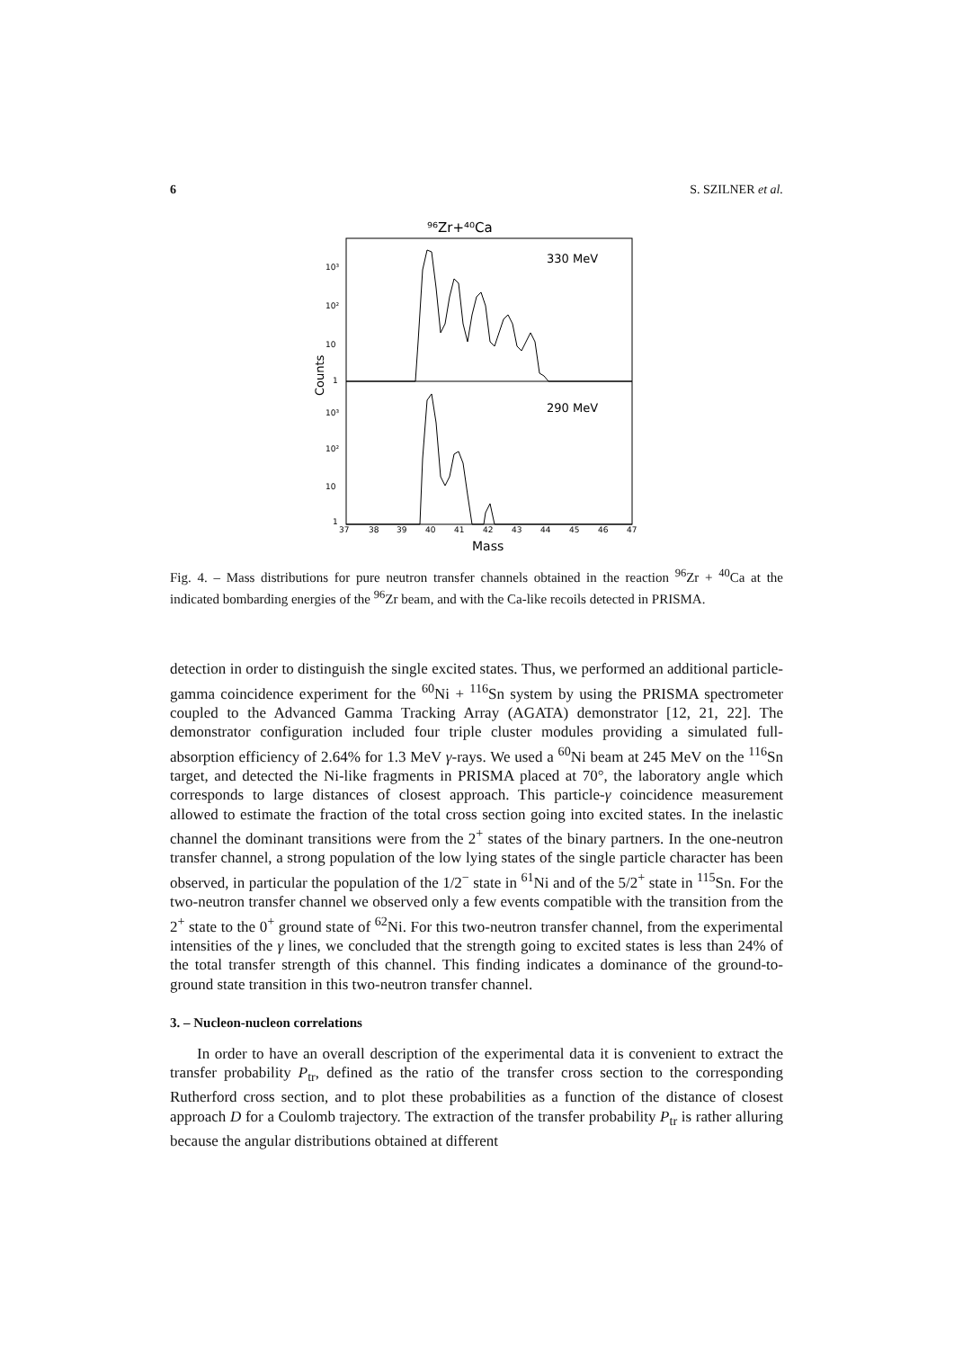6 S. SZILNER et al.
⁹⁶Zr+⁴⁰Ca
330 MeV
290 MeV
10³
10²
10
1
10³
10²
10
1
Counts
37
38
39
40
41
42
43
44
45
46
47
Mass
Fig. 4. – Mass distributions for pure neutron transfer channels obtained in the reaction <sup>96</sup>Zr + <sup>40</sup>Ca at the indicated bombarding energies of the <sup>96</sup>Zr beam, and with the Ca-like recoils detected in PRISMA.
detection in order to distinguish the single excited states. Thus, we performed an additional particle-gamma coincidence experiment for the <sup>60</sup>Ni + <sup>116</sup>Sn system by using the PRISMA spectrometer coupled to the Advanced Gamma Tracking Array (AGATA) demonstrator [12, 21, 22]. The demonstrator configuration included four triple cluster modules providing a simulated full-absorption efficiency of 2.64% for 1.3 MeV γ-rays. We used a <sup>60</sup>Ni beam at 245 MeV on the <sup>116</sup>Sn target, and detected the Ni-like fragments in PRISMA placed at 70°, the laboratory angle which corresponds to large distances of closest approach. This particle-γ coincidence measurement allowed to estimate the fraction of the total cross section going into excited states. In the inelastic channel the dominant transitions were from the 2<sup>+</sup> states of the binary partners. In the one-neutron transfer channel, a strong population of the low lying states of the single particle character has been observed, in particular the population of the 1/2<sup>−</sup> state in <sup>61</sup>Ni and of the 5/2<sup>+</sup> state in <sup>115</sup>Sn. For the two-neutron transfer channel we observed only a few events compatible with the transition from the 2<sup>+</sup> state to the 0<sup>+</sup> ground state of <sup>62</sup>Ni. For this two-neutron transfer channel, from the experimental intensities of the γ lines, we concluded that the strength going to excited states is less than 24% of the total transfer strength of this channel. This finding indicates a dominance of the ground-to-ground state transition in this two-neutron transfer channel.
3. – Nucleon-nucleon correlations
In order to have an overall description of the experimental data it is convenient to extract the transfer probability P<sub>tr</sub>, defined as the ratio of the transfer cross section to the corresponding Rutherford cross section, and to plot these probabilities as a function of the distance of closest approach D for a Coulomb trajectory. The extraction of the transfer probability P<sub>tr</sub> is rather alluring because the angular distributions obtained at different